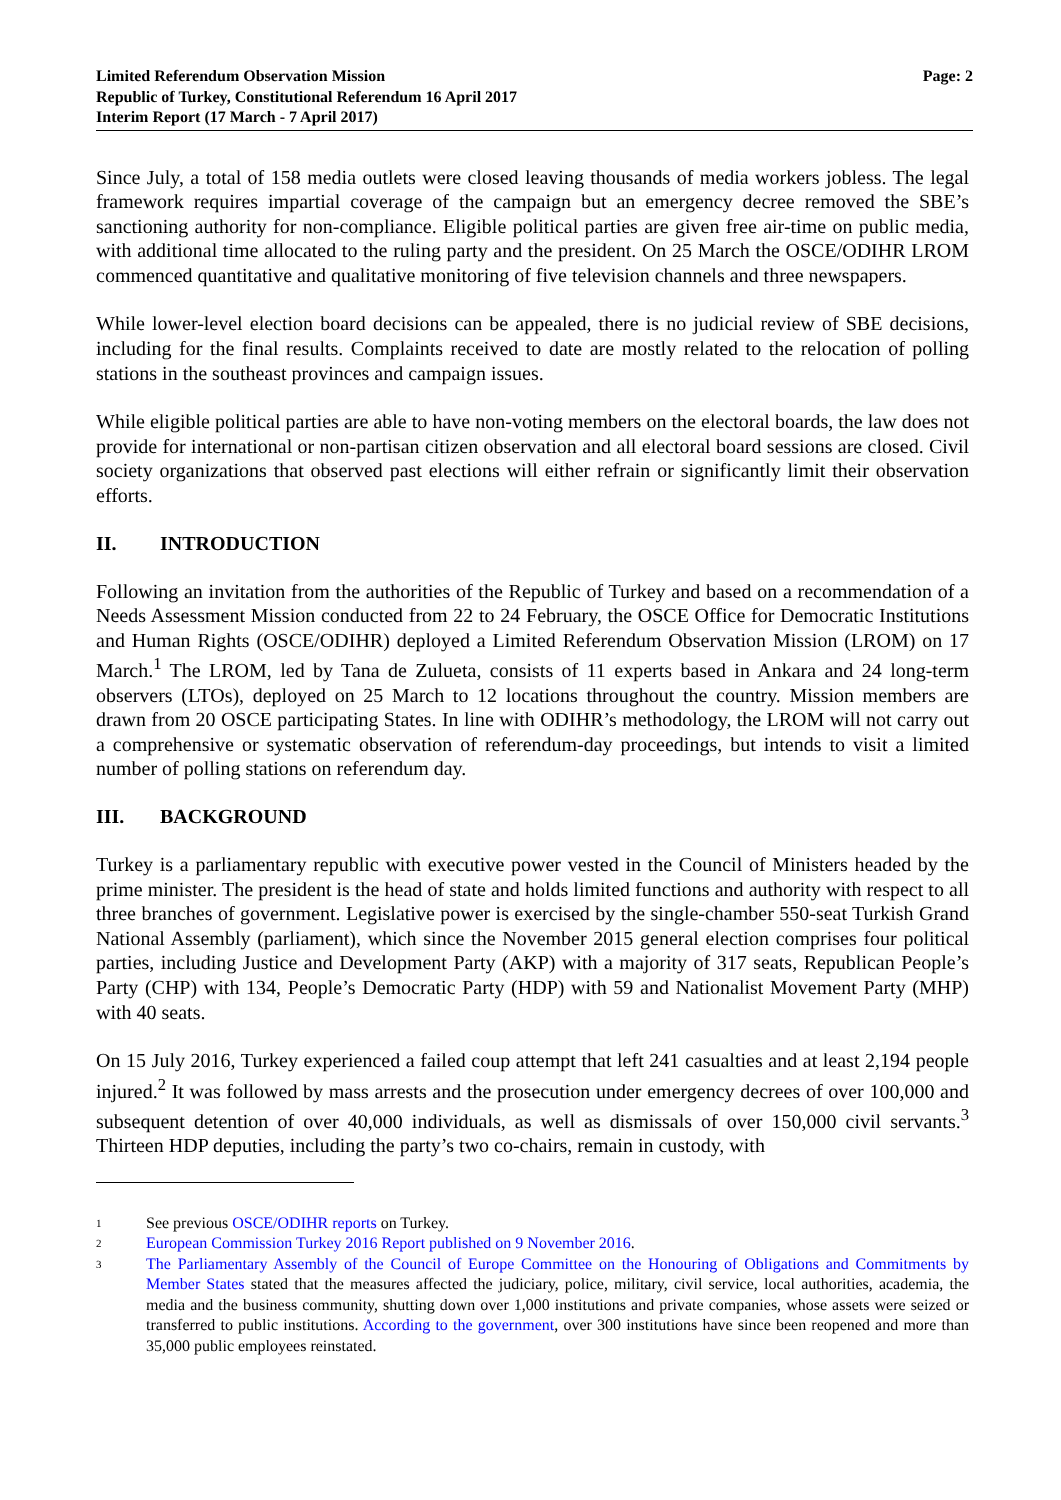Limited Referendum Observation Mission
Republic of Turkey, Constitutional Referendum 16 April 2017
Interim Report (17 March - 7 April 2017)
Page: 2
Since July, a total of 158 media outlets were closed leaving thousands of media workers jobless. The legal framework requires impartial coverage of the campaign but an emergency decree removed the SBE’s sanctioning authority for non-compliance. Eligible political parties are given free air-time on public media, with additional time allocated to the ruling party and the president. On 25 March the OSCE/ODIHR LROM commenced quantitative and qualitative monitoring of five television channels and three newspapers.
While lower-level election board decisions can be appealed, there is no judicial review of SBE decisions, including for the final results. Complaints received to date are mostly related to the relocation of polling stations in the southeast provinces and campaign issues.
While eligible political parties are able to have non-voting members on the electoral boards, the law does not provide for international or non-partisan citizen observation and all electoral board sessions are closed. Civil society organizations that observed past elections will either refrain or significantly limit their observation efforts.
II. INTRODUCTION
Following an invitation from the authorities of the Republic of Turkey and based on a recommendation of a Needs Assessment Mission conducted from 22 to 24 February, the OSCE Office for Democratic Institutions and Human Rights (OSCE/ODIHR) deployed a Limited Referendum Observation Mission (LROM) on 17 March.<sup>1</sup> The LROM, led by Tana de Zulueta, consists of 11 experts based in Ankara and 24 long-term observers (LTOs), deployed on 25 March to 12 locations throughout the country. Mission members are drawn from 20 OSCE participating States. In line with ODIHR’s methodology, the LROM will not carry out a comprehensive or systematic observation of referendum-day proceedings, but intends to visit a limited number of polling stations on referendum day.
III. BACKGROUND
Turkey is a parliamentary republic with executive power vested in the Council of Ministers headed by the prime minister. The president is the head of state and holds limited functions and authority with respect to all three branches of government. Legislative power is exercised by the single-chamber 550-seat Turkish Grand National Assembly (parliament), which since the November 2015 general election comprises four political parties, including Justice and Development Party (AKP) with a majority of 317 seats, Republican People’s Party (CHP) with 134, People’s Democratic Party (HDP) with 59 and Nationalist Movement Party (MHP) with 40 seats.
On 15 July 2016, Turkey experienced a failed coup attempt that left 241 casualties and at least 2,194 people injured.<sup>2</sup> It was followed by mass arrests and the prosecution under emergency decrees of over 100,000 and subsequent detention of over 40,000 individuals, as well as dismissals of over 150,000 civil servants.<sup>3</sup> Thirteen HDP deputies, including the party’s two co-chairs, remain in custody, with
1 See previous OSCE/ODIHR reports on Turkey.
2 European Commission Turkey 2016 Report published on 9 November 2016.
3 The Parliamentary Assembly of the Council of Europe Committee on the Honouring of Obligations and Commitments by Member States stated that the measures affected the judiciary, police, military, civil service, local authorities, academia, the media and the business community, shutting down over 1,000 institutions and private companies, whose assets were seized or transferred to public institutions. According to the government, over 300 institutions have since been reopened and more than 35,000 public employees reinstated.